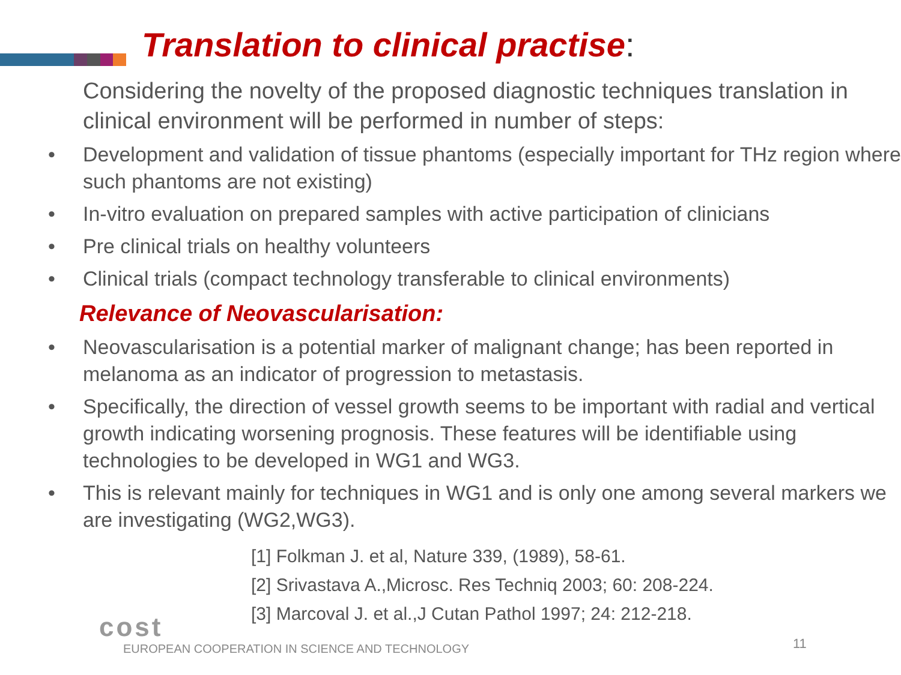Translation to clinical practise:
Considering the novelty of the proposed diagnostic techniques translation in clinical environment will be performed in number of steps:
• Development and validation of tissue phantoms (especially important for THz region where such phantoms are not existing)
• In-vitro evaluation on prepared samples with active participation of clinicians
• Pre clinical trials on healthy volunteers
• Clinical trials (compact technology transferable to clinical environments)
Relevance of Neovascularisation:
• Neovascularisation is a potential marker of malignant change; has been reported in melanoma as an indicator of progression to metastasis.
• Specifically, the direction of vessel growth seems to be important with radial and vertical growth indicating worsening prognosis. These features will be identifiable using technologies to be developed in WG1 and WG3.
• This is relevant mainly for techniques in WG1 and is only one among several markers we are investigating (WG2,WG3).
[1] Folkman J. et al, Nature 339, (1989), 58-61.
[2] Srivastava A.,Microsc. Res Techniq 2003; 60: 208-224.
[3] Marcoval J. et al.,J Cutan Pathol 1997; 24: 212-218.
cost
EUROPEAN COOPERATION IN SCIENCE AND TECHNOLOGY
11